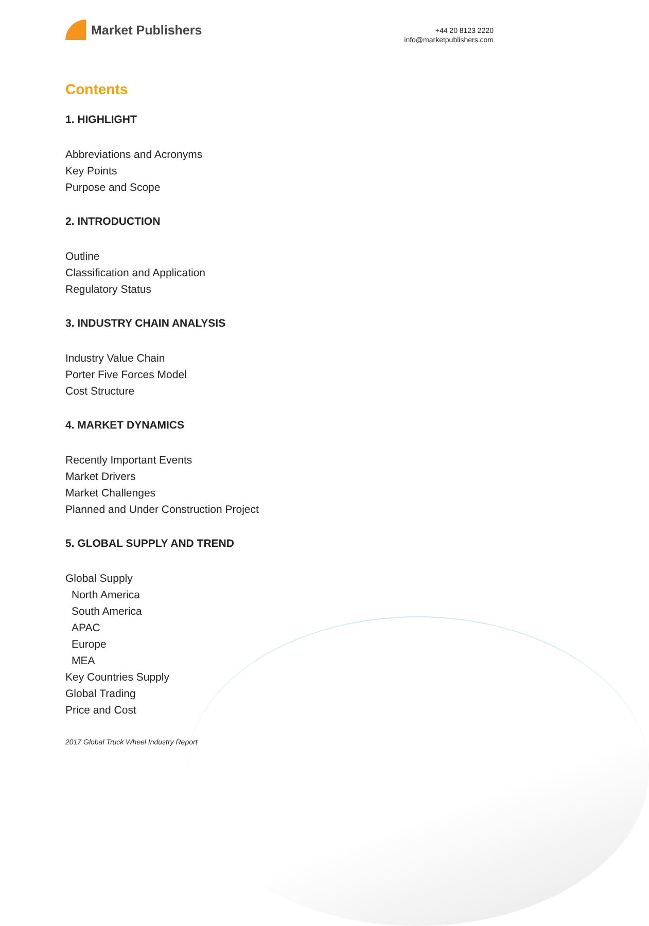Market Publishers
+44 20 8123 2220
info@marketpublishers.com
Contents
1. HIGHLIGHT
Abbreviations and Acronyms
Key Points
Purpose and Scope
2. INTRODUCTION
Outline
Classification and Application
Regulatory Status
3. INDUSTRY CHAIN ANALYSIS
Industry Value Chain
Porter Five Forces Model
Cost Structure
4. MARKET DYNAMICS
Recently Important Events
Market Drivers
Market Challenges
Planned and Under Construction Project
5. GLOBAL SUPPLY AND TREND
Global Supply
North America
South America
APAC
Europe
MEA
Key Countries Supply
Global Trading
Price and Cost
2017 Global Truck Wheel Industry Report